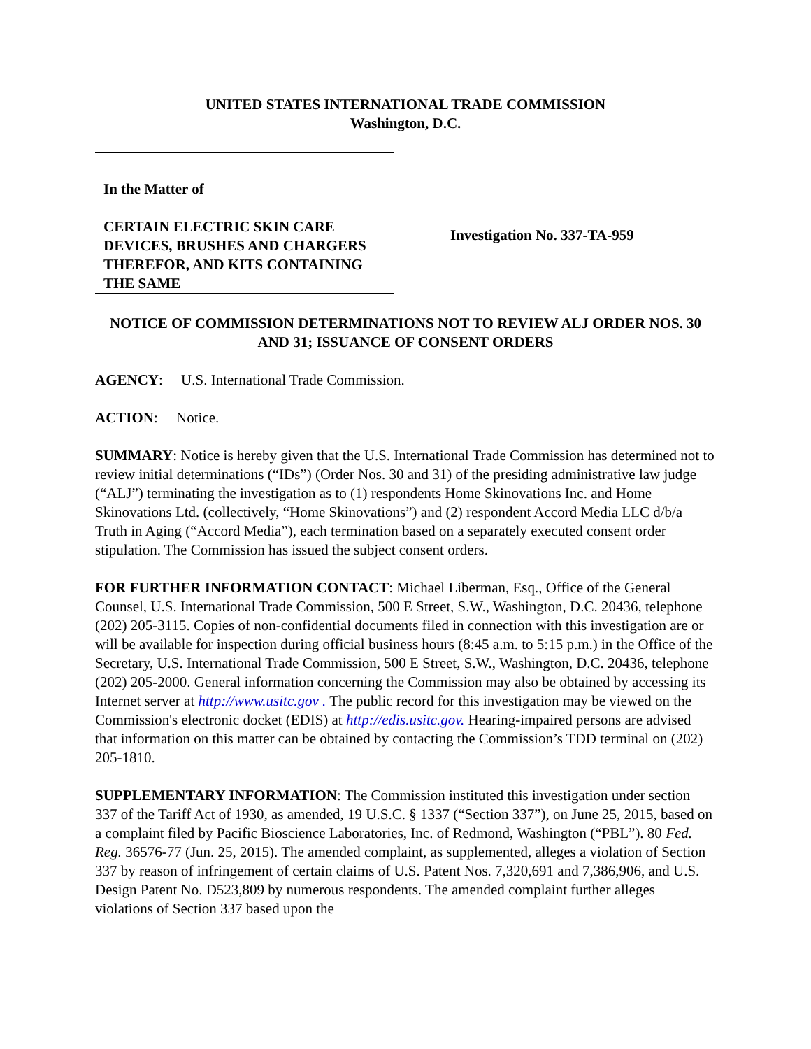UNITED STATES INTERNATIONAL TRADE COMMISSION
Washington, D.C.
In the Matter of
CERTAIN ELECTRIC SKIN CARE DEVICES, BRUSHES AND CHARGERS THEREFOR, AND KITS CONTAINING THE SAME
Investigation No. 337-TA-959
NOTICE OF COMMISSION DETERMINATIONS NOT TO REVIEW ALJ ORDER NOS. 30 AND 31; ISSUANCE OF CONSENT ORDERS
AGENCY: U.S. International Trade Commission.
ACTION: Notice.
SUMMARY: Notice is hereby given that the U.S. International Trade Commission has determined not to review initial determinations (“IDs”) (Order Nos. 30 and 31) of the presiding administrative law judge (“ALJ”) terminating the investigation as to (1) respondents Home Skinovations Inc. and Home Skinovations Ltd. (collectively, “Home Skinovations”) and (2) respondent Accord Media LLC d/b/a Truth in Aging (“Accord Media”), each termination based on a separately executed consent order stipulation. The Commission has issued the subject consent orders.
FOR FURTHER INFORMATION CONTACT: Michael Liberman, Esq., Office of the General Counsel, U.S. International Trade Commission, 500 E Street, S.W., Washington, D.C. 20436, telephone (202) 205-3115. Copies of non-confidential documents filed in connection with this investigation are or will be available for inspection during official business hours (8:45 a.m. to 5:15 p.m.) in the Office of the Secretary, U.S. International Trade Commission, 500 E Street, S.W., Washington, D.C. 20436, telephone (202) 205-2000. General information concerning the Commission may also be obtained by accessing its Internet server at http://www.usitc.gov . The public record for this investigation may be viewed on the Commission's electronic docket (EDIS) at http://edis.usitc.gov. Hearing-impaired persons are advised that information on this matter can be obtained by contacting the Commission’s TDD terminal on (202) 205-1810.
SUPPLEMENTARY INFORMATION: The Commission instituted this investigation under section 337 of the Tariff Act of 1930, as amended, 19 U.S.C. § 1337 (“Section 337”), on June 25, 2015, based on a complaint filed by Pacific Bioscience Laboratories, Inc. of Redmond, Washington (“PBL”). 80 Fed. Reg. 36576-77 (Jun. 25, 2015). The amended complaint, as supplemented, alleges a violation of Section 337 by reason of infringement of certain claims of U.S. Patent Nos. 7,320,691 and 7,386,906, and U.S. Design Patent No. D523,809 by numerous respondents. The amended complaint further alleges violations of Section 337 based upon the